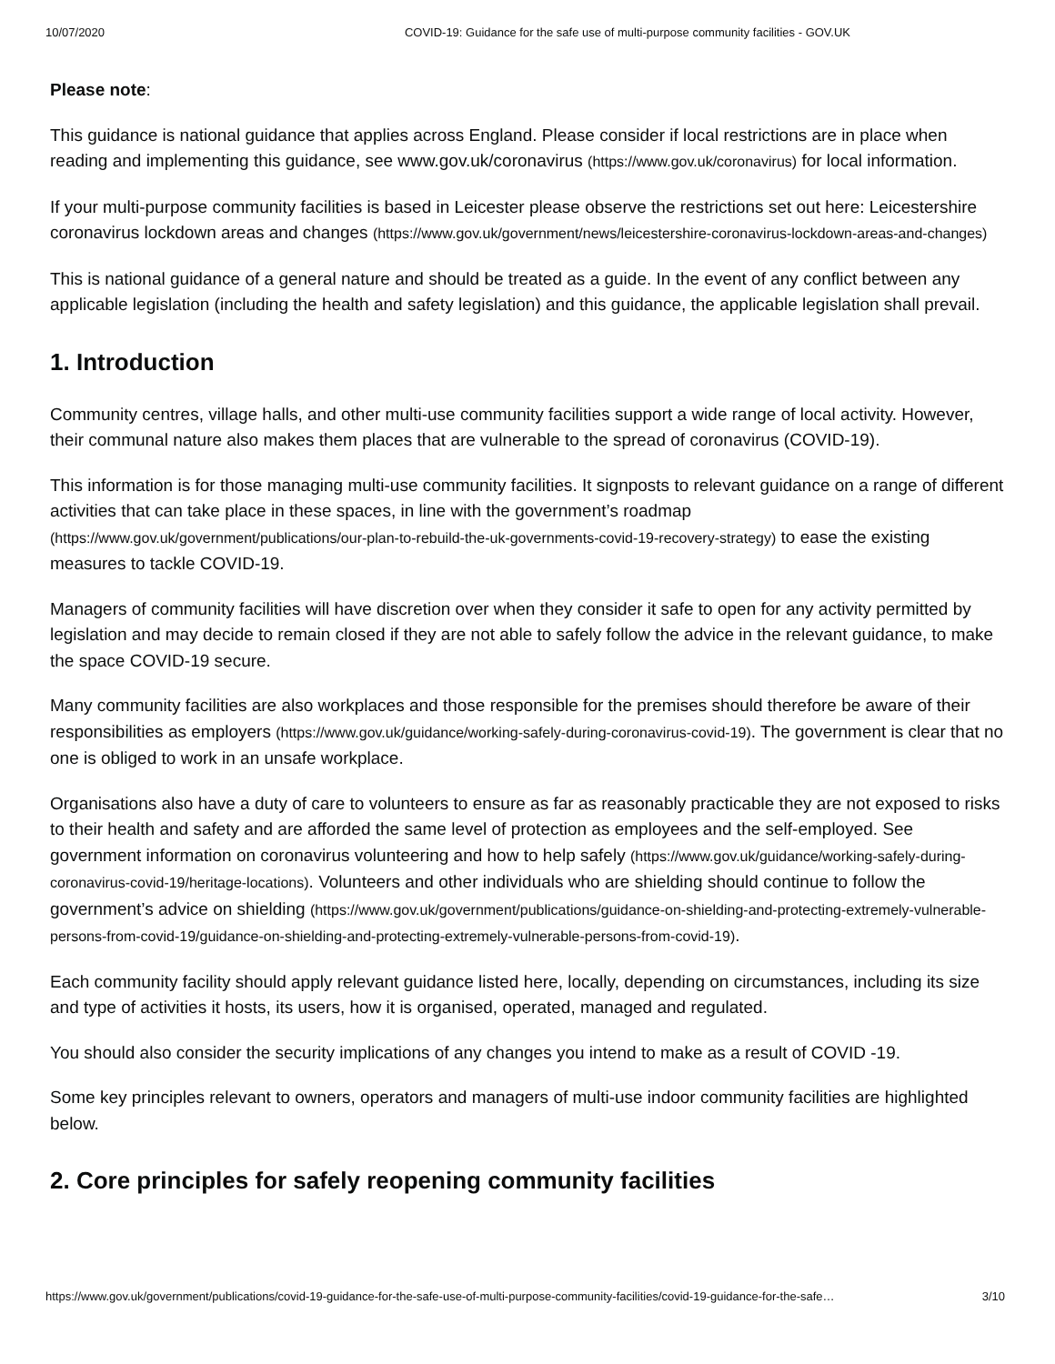10/07/2020 COVID-19: Guidance for the safe use of multi-purpose community facilities - GOV.UK
Please note:
This guidance is national guidance that applies across England. Please consider if local restrictions are in place when reading and implementing this guidance, see www.gov.uk/coronavirus (https://www.gov.uk/coronavirus) for local information.
If your multi-purpose community facilities is based in Leicester please observe the restrictions set out here: Leicestershire coronavirus lockdown areas and changes (https://www.gov.uk/government/news/leicestershire-coronavirus-lockdown-areas-and-changes)
This is national guidance of a general nature and should be treated as a guide. In the event of any conflict between any applicable legislation (including the health and safety legislation) and this guidance, the applicable legislation shall prevail.
1. Introduction
Community centres, village halls, and other multi-use community facilities support a wide range of local activity. However, their communal nature also makes them places that are vulnerable to the spread of coronavirus (COVID-19).
This information is for those managing multi-use community facilities. It signposts to relevant guidance on a range of different activities that can take place in these spaces, in line with the government’s roadmap (https://www.gov.uk/government/publications/our-plan-to-rebuild-the-uk-governments-covid-19-recovery-strategy) to ease the existing measures to tackle COVID-19.
Managers of community facilities will have discretion over when they consider it safe to open for any activity permitted by legislation and may decide to remain closed if they are not able to safely follow the advice in the relevant guidance, to make the space COVID-19 secure.
Many community facilities are also workplaces and those responsible for the premises should therefore be aware of their responsibilities as employers (https://www.gov.uk/guidance/working-safely-during-coronavirus-covid-19). The government is clear that no one is obliged to work in an unsafe workplace.
Organisations also have a duty of care to volunteers to ensure as far as reasonably practicable they are not exposed to risks to their health and safety and are afforded the same level of protection as employees and the self-employed. See government information on coronavirus volunteering and how to help safely (https://www.gov.uk/guidance/working-safely-during-coronavirus-covid-19/heritage-locations). Volunteers and other individuals who are shielding should continue to follow the government’s advice on shielding (https://www.gov.uk/government/publications/guidance-on-shielding-and-protecting-extremely-vulnerable-persons-from-covid-19/guidance-on-shielding-and-protecting-extremely-vulnerable-persons-from-covid-19).
Each community facility should apply relevant guidance listed here, locally, depending on circumstances, including its size and type of activities it hosts, its users, how it is organised, operated, managed and regulated.
You should also consider the security implications of any changes you intend to make as a result of COVID -19.
Some key principles relevant to owners, operators and managers of multi-use indoor community facilities are highlighted below.
2. Core principles for safely reopening community facilities
https://www.gov.uk/government/publications/covid-19-guidance-for-the-safe-use-of-multi-purpose-community-facilities/covid-19-guidance-for-the-safe… 3/10